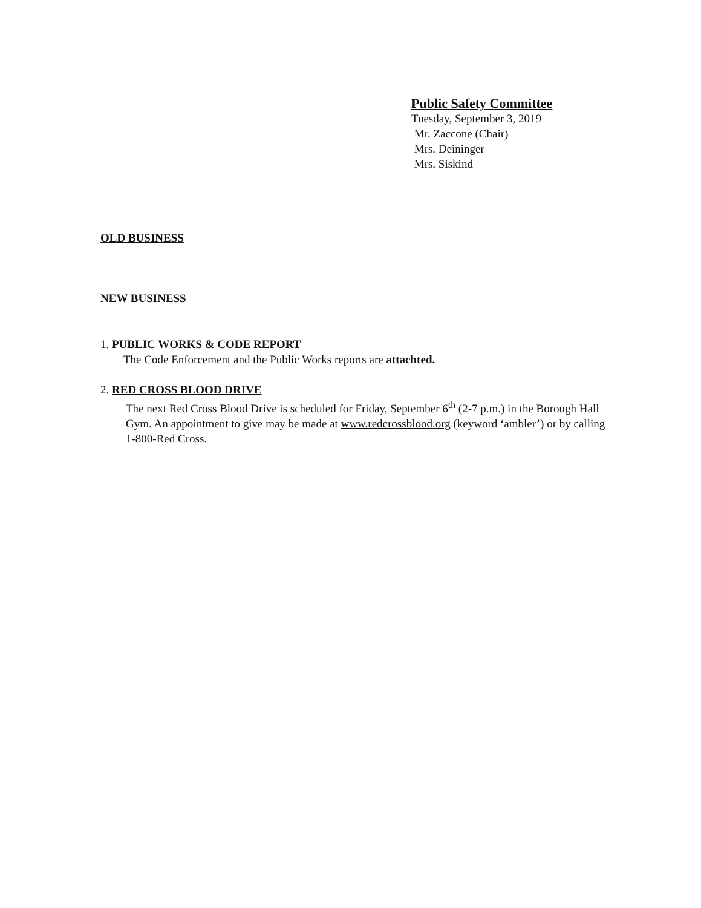Public Safety Committee
Tuesday, September 3, 2019
Mr. Zaccone (Chair)
Mrs. Deininger
Mrs. Siskind
OLD BUSINESS
NEW BUSINESS
1. PUBLIC WORKS & CODE REPORT
The Code Enforcement and the Public Works reports are attachted.
2. RED CROSS BLOOD DRIVE
The next Red Cross Blood Drive is scheduled for Friday, September 6<sup>th</sup> (2-7 p.m.) in the Borough Hall Gym. An appointment to give may be made at www.redcrossblood.org (keyword ‘ambler’) or by calling 1-800-Red Cross.